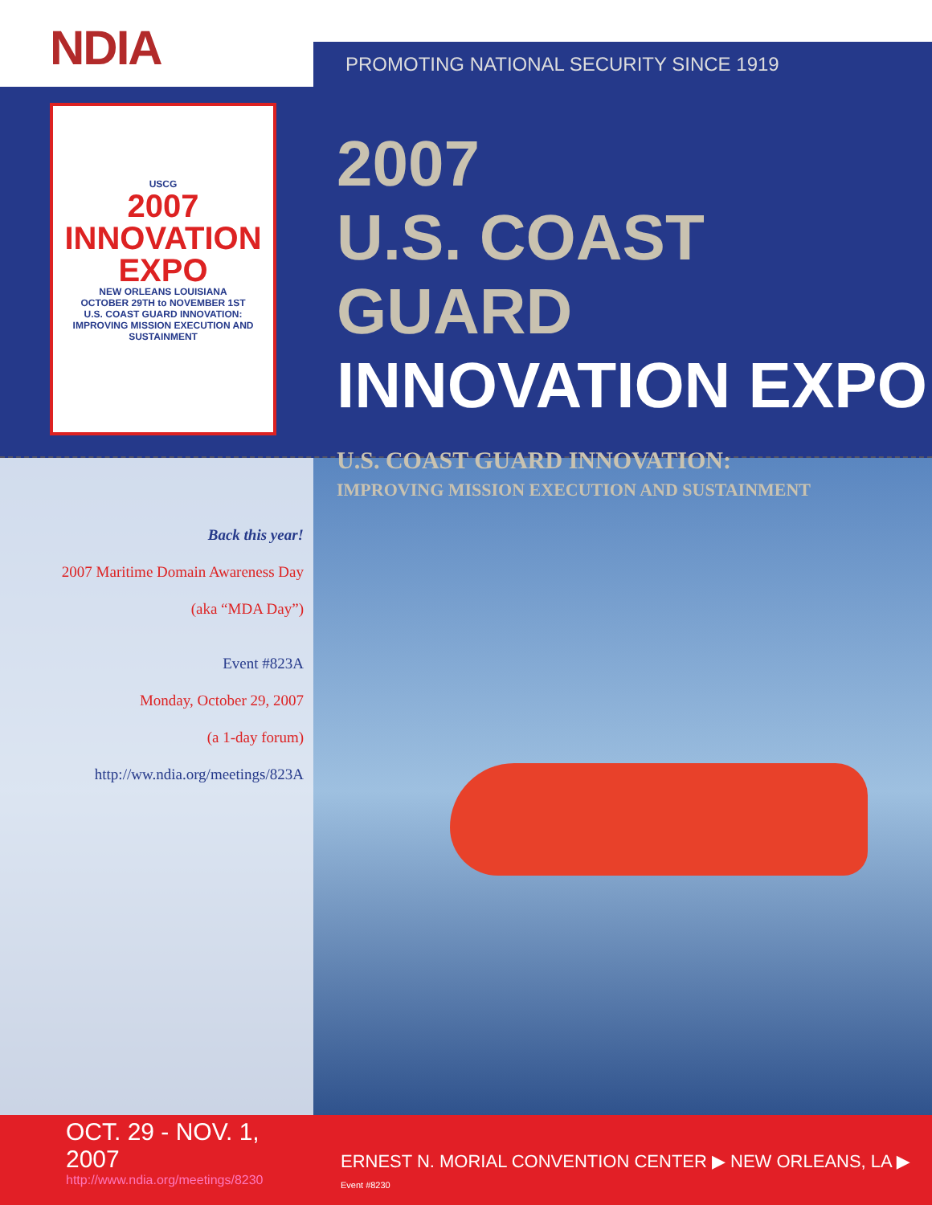NDIA
PROMOTING NATIONAL SECURITY SINCE 1919
USCG
2007
INNOVATION
EXPO
NEW ORLEANS LOUISIANA
OCTOBER 29TH to NOVEMBER 1ST
U.S. COAST GUARD INNOVATION:
IMPROVING MISSION EXECUTION AND SUSTAINMENT
2007
U.S. COAST GUARD
INNOVATION EXPO
U.S. COAST GUARD INNOVATION:
IMPROVING MISSION EXECUTION AND SUSTAINMENT
Back this year!
2007 Maritime Domain Awareness Day
(aka “MDA Day”)
Event #823A
Monday, October 29, 2007
(a 1-day forum)
http://ww.ndia.org/meetings/823A
OCT. 29 - NOV. 1, 2007
http://www.ndia.org/meetings/8230
ERNEST N. MORIAL CONVENTION CENTER ▶ NEW ORLEANS, LA ▶ Event #8230